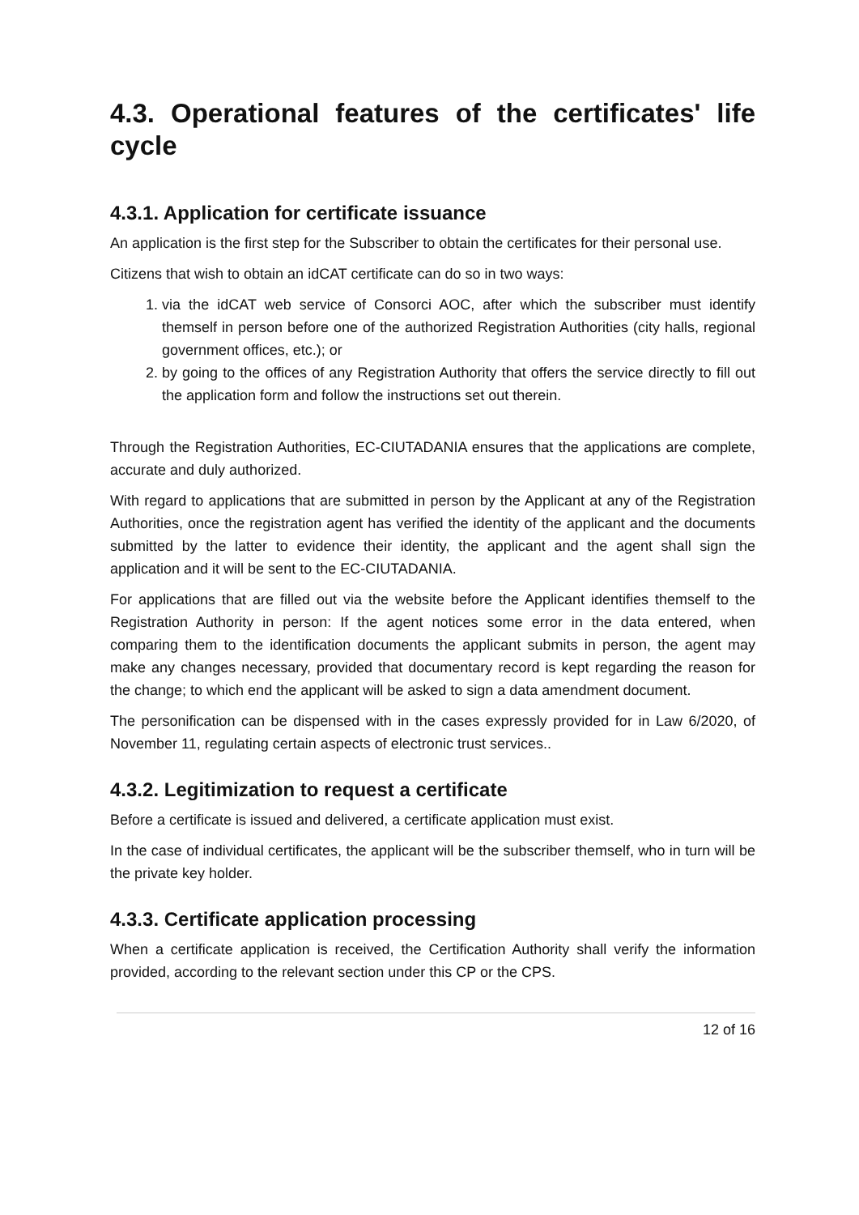4.3. Operational features of the certificates' life cycle
4.3.1. Application for certificate issuance
An application is the first step for the Subscriber to obtain the certificates for their personal use.
Citizens that wish to obtain an idCAT certificate can do so in two ways:
1. via the idCAT web service of Consorci AOC, after which the subscriber must identify themself in person before one of the authorized Registration Authorities (city halls, regional government offices, etc.); or
2. by going to the offices of any Registration Authority that offers the service directly to fill out the application form and follow the instructions set out therein.
Through the Registration Authorities, EC-CIUTADANIA ensures that the applications are complete, accurate and duly authorized.
With regard to applications that are submitted in person by the Applicant at any of the Registration Authorities, once the registration agent has verified the identity of the applicant and the documents submitted by the latter to evidence their identity, the applicant and the agent shall sign the application and it will be sent to the EC-CIUTADANIA.
For applications that are filled out via the website before the Applicant identifies themself to the Registration Authority in person: If the agent notices some error in the data entered, when comparing them to the identification documents the applicant submits in person, the agent may make any changes necessary, provided that documentary record is kept regarding the reason for the change; to which end the applicant will be asked to sign a data amendment document.
The personification can be dispensed with in the cases expressly provided for in Law 6/2020, of November 11, regulating certain aspects of electronic trust services..
4.3.2. Legitimization to request a certificate
Before a certificate is issued and delivered, a certificate application must exist.
In the case of individual certificates, the applicant will be the subscriber themself, who in turn will be the private key holder.
4.3.3. Certificate application processing
When a certificate application is received, the Certification Authority shall verify the information provided, according to the relevant section under this CP or the CPS.
12 of 16